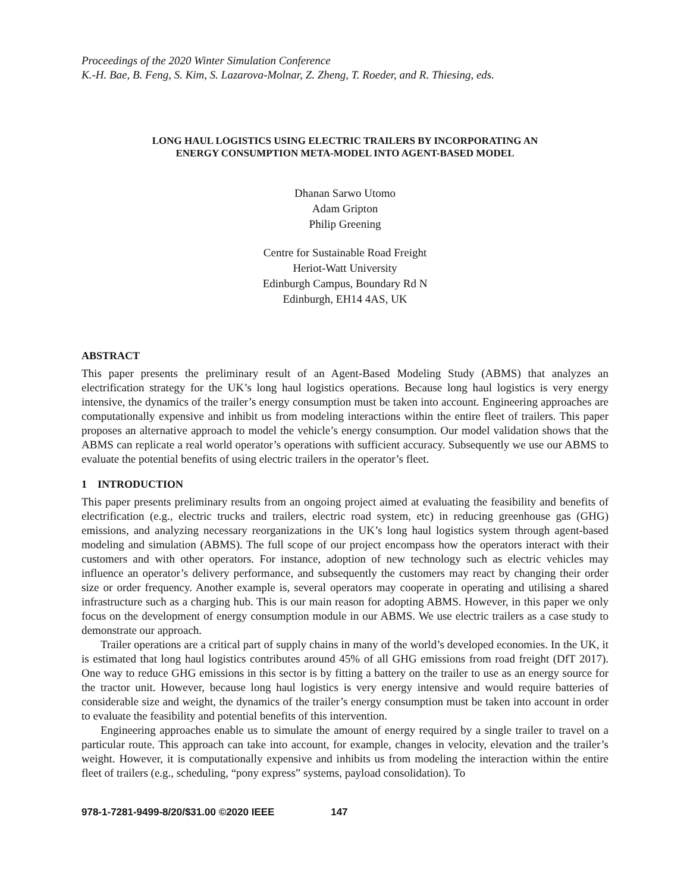Proceedings of the 2020 Winter Simulation Conference
K.-H. Bae, B. Feng, S. Kim, S. Lazarova-Molnar, Z. Zheng, T. Roeder, and R. Thiesing, eds.
LONG HAUL LOGISTICS USING ELECTRIC TRAILERS BY INCORPORATING AN
ENERGY CONSUMPTION META-MODEL INTO AGENT-BASED MODEL
Dhanan Sarwo Utomo
Adam Gripton
Philip Greening
Centre for Sustainable Road Freight
Heriot-Watt University
Edinburgh Campus, Boundary Rd N
Edinburgh, EH14 4AS, UK
ABSTRACT
This paper presents the preliminary result of an Agent-Based Modeling Study (ABMS) that analyzes an electrification strategy for the UK’s long haul logistics operations. Because long haul logistics is very energy intensive, the dynamics of the trailer’s energy consumption must be taken into account. Engineering approaches are computationally expensive and inhibit us from modeling interactions within the entire fleet of trailers. This paper proposes an alternative approach to model the vehicle’s energy consumption. Our model validation shows that the ABMS can replicate a real world operator’s operations with sufficient accuracy. Subsequently we use our ABMS to evaluate the potential benefits of using electric trailers in the operator’s fleet.
1 INTRODUCTION
This paper presents preliminary results from an ongoing project aimed at evaluating the feasibility and benefits of electrification (e.g., electric trucks and trailers, electric road system, etc) in reducing greenhouse gas (GHG) emissions, and analyzing necessary reorganizations in the UK’s long haul logistics system through agent-based modeling and simulation (ABMS). The full scope of our project encompass how the operators interact with their customers and with other operators. For instance, adoption of new technology such as electric vehicles may influence an operator’s delivery performance, and subsequently the customers may react by changing their order size or order frequency. Another example is, several operators may cooperate in operating and utilising a shared infrastructure such as a charging hub. This is our main reason for adopting ABMS. However, in this paper we only focus on the development of energy consumption module in our ABMS. We use electric trailers as a case study to demonstrate our approach.
Trailer operations are a critical part of supply chains in many of the world’s developed economies. In the UK, it is estimated that long haul logistics contributes around 45% of all GHG emissions from road freight (DfT 2017). One way to reduce GHG emissions in this sector is by fitting a battery on the trailer to use as an energy source for the tractor unit. However, because long haul logistics is very energy intensive and would require batteries of considerable size and weight, the dynamics of the trailer’s energy consumption must be taken into account in order to evaluate the feasibility and potential benefits of this intervention.
Engineering approaches enable us to simulate the amount of energy required by a single trailer to travel on a particular route. This approach can take into account, for example, changes in velocity, elevation and the trailer’s weight. However, it is computationally expensive and inhibits us from modeling the interaction within the entire fleet of trailers (e.g., scheduling, “pony express” systems, payload consolidation). To
978-1-7281-9499-8/20/$31.00 ©2020 IEEE 147